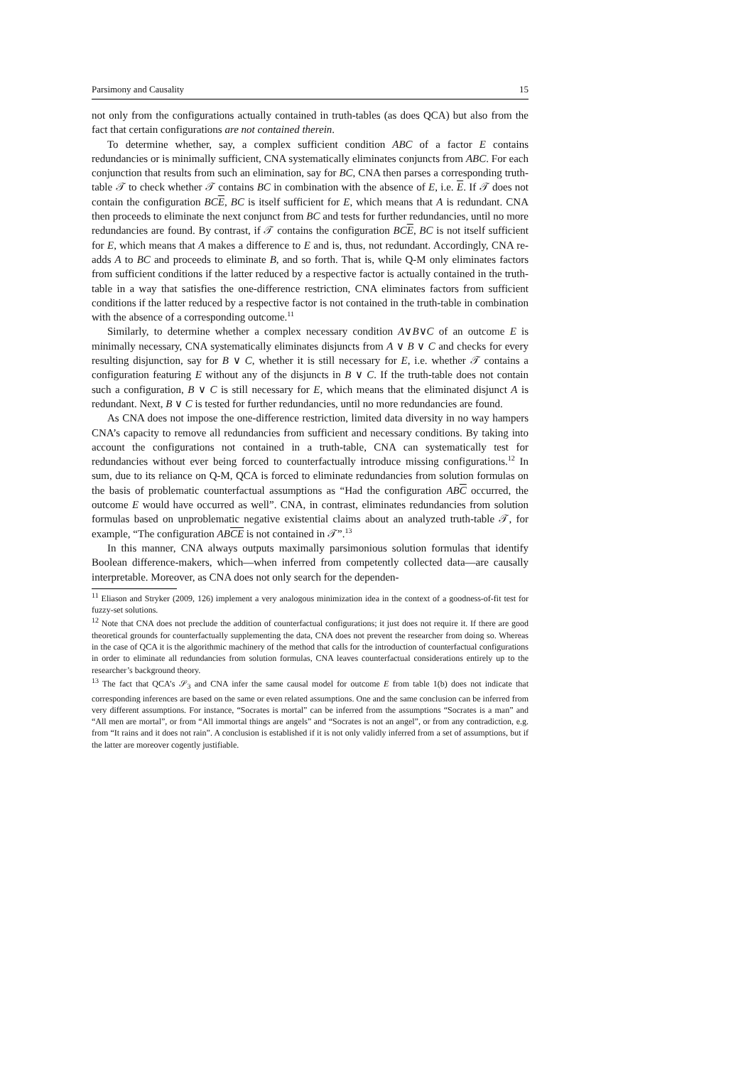Parsimony and Causality 15
not only from the configurations actually contained in truth-tables (as does QCA) but also from the fact that certain configurations are not contained therein.
To determine whether, say, a complex sufficient condition ABC of a factor E contains redundancies or is minimally sufficient, CNA systematically eliminates conjuncts from ABC. For each conjunction that results from such an elimination, say for BC, CNA then parses a corresponding truth-table 𝒯 to check whether 𝒯 contains BC in combination with the absence of E, i.e. E. If 𝒯 does not contain the configuration BCE, BC is itself sufficient for E, which means that A is redundant. CNA then proceeds to eliminate the next conjunct from BC and tests for further redundancies, until no more redundancies are found. By contrast, if 𝒯 contains the configuration BCE, BC is not itself sufficient for E, which means that A makes a difference to E and is, thus, not redundant. Accordingly, CNA re-adds A to BC and proceeds to eliminate B, and so forth. That is, while Q-M only eliminates factors from sufficient conditions if the latter reduced by a respective factor is actually contained in the truth-table in a way that satisfies the one-difference restriction, CNA eliminates factors from sufficient conditions if the latter reduced by a respective factor is not contained in the truth-table in combination with the absence of a corresponding outcome.<sup>11</sup>
Similarly, to determine whether a complex necessary condition A∨B∨C of an outcome E is minimally necessary, CNA systematically eliminates disjuncts from A ∨ B ∨ C and checks for every resulting disjunction, say for B ∨ C, whether it is still necessary for E, i.e. whether 𝒯 contains a configuration featuring E without any of the disjuncts in B ∨ C. If the truth-table does not contain such a configuration, B ∨ C is still necessary for E, which means that the eliminated disjunct A is redundant. Next, B ∨ C is tested for further redundancies, until no more redundancies are found.
As CNA does not impose the one-difference restriction, limited data diversity in no way hampers CNA’s capacity to remove all redundancies from sufficient and necessary conditions. By taking into account the configurations not contained in a truth-table, CNA can systematically test for redundancies without ever being forced to counterfactually introduce missing configurations.<sup>12</sup> In sum, due to its reliance on Q-M, QCA is forced to eliminate redundancies from solution formulas on the basis of problematic counterfactual assumptions as “Had the configuration ABC occurred, the outcome E would have occurred as well”. CNA, in contrast, eliminates redundancies from solution formulas based on unproblematic negative existential claims about an analyzed truth-table 𝒯, for example, “The configuration ABCE is not contained in 𝒯”.<sup>13</sup>
In this manner, CNA always outputs maximally parsimonious solution formulas that identify Boolean difference-makers, which—when inferred from competently collected data—are causally interpretable. Moreover, as CNA does not only search for the dependen-
<sup>11</sup> Eliason and Stryker (2009, 126) implement a very analogous minimization idea in the context of a goodness-of-fit test for fuzzy-set solutions.
<sup>12</sup> Note that CNA does not preclude the addition of counterfactual configurations; it just does not require it. If there are good theoretical grounds for counterfactually supplementing the data, CNA does not prevent the researcher from doing so. Whereas in the case of QCA it is the algorithmic machinery of the method that calls for the introduction of counterfactual configurations in order to eliminate all redundancies from solution formulas, CNA leaves counterfactual considerations entirely up to the researcher’s background theory.
<sup>13</sup> The fact that QCA’s 𝒮<sub>3</sub> and CNA infer the same causal model for outcome E from table 1(b) does not indicate that corresponding inferences are based on the same or even related assumptions. One and the same conclusion can be inferred from very different assumptions. For instance, “Socrates is mortal” can be inferred from the assumptions “Socrates is a man” and “All men are mortal”, or from “All immortal things are angels” and “Socrates is not an angel”, or from any contradiction, e.g. from “It rains and it does not rain”. A conclusion is established if it is not only validly inferred from a set of assumptions, but if the latter are moreover cogently justifiable.